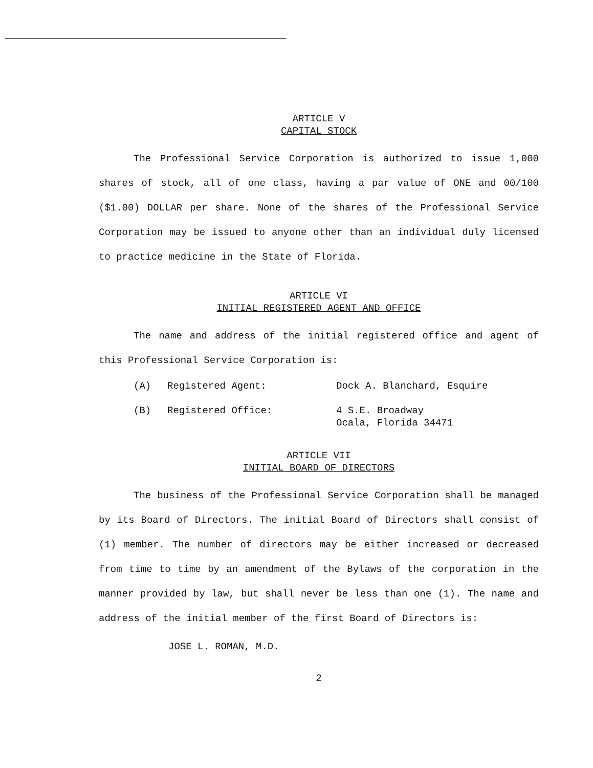ARTICLE V
CAPITAL STOCK
The Professional Service Corporation is authorized to issue 1,000 shares of stock, all of one class, having a par value of ONE and 00/100 ($1.00) DOLLAR per share. None of the shares of the Professional Service Corporation may be issued to anyone other than an individual duly licensed to practice medicine in the State of Florida.
ARTICLE VI
INITIAL REGISTERED AGENT AND OFFICE
The name and address of the initial registered office and agent of this Professional Service Corporation is:
(A) Registered Agent: Dock A. Blanchard, Esquire
(B) Registered Office: 4 S.E. Broadway
Ocala, Florida 34471
ARTICLE VII
INITIAL BOARD OF DIRECTORS
The business of the Professional Service Corporation shall be managed by its Board of Directors. The initial Board of Directors shall consist of (1) member. The number of directors may be either increased or decreased from time to time by an amendment of the Bylaws of the corporation in the manner provided by law, but shall never be less than one (1). The name and address of the initial member of the first Board of Directors is:
JOSE L. ROMAN, M.D.
2